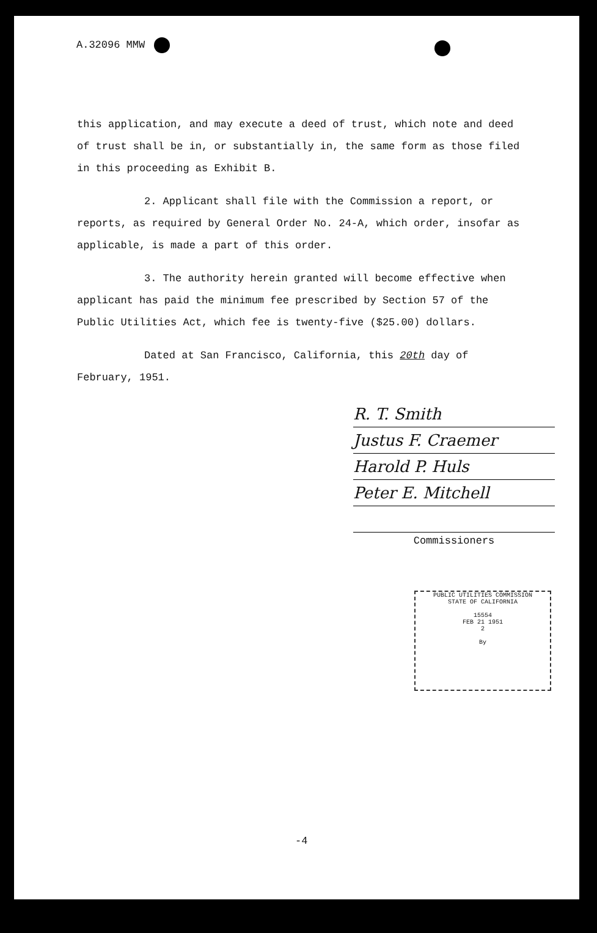A.32096 MMW
this application, and may execute a deed of trust, which note and deed of trust shall be in, or substantially in, the same form as those filed in this proceeding as Exhibit B.
2. Applicant shall file with the Commission a report, or reports, as required by General Order No. 24-A, which order, insofar as applicable, is made a part of this order.
3. The authority herein granted will become effective when applicant has paid the minimum fee prescribed by Section 57 of the Public Utilities Act, which fee is twenty-five ($25.00) dollars.
Dated at San Francisco, California, this 20th day of February, 1951.
R. T. Smith
Justus F. Craemer
Harold P. Huls
Peter E. Mitchell
Commissioners
PUBLIC UTILITIES COMMISSION
STATE OF CALIFORNIA
15554
FEB 21 1951
2
By
-4